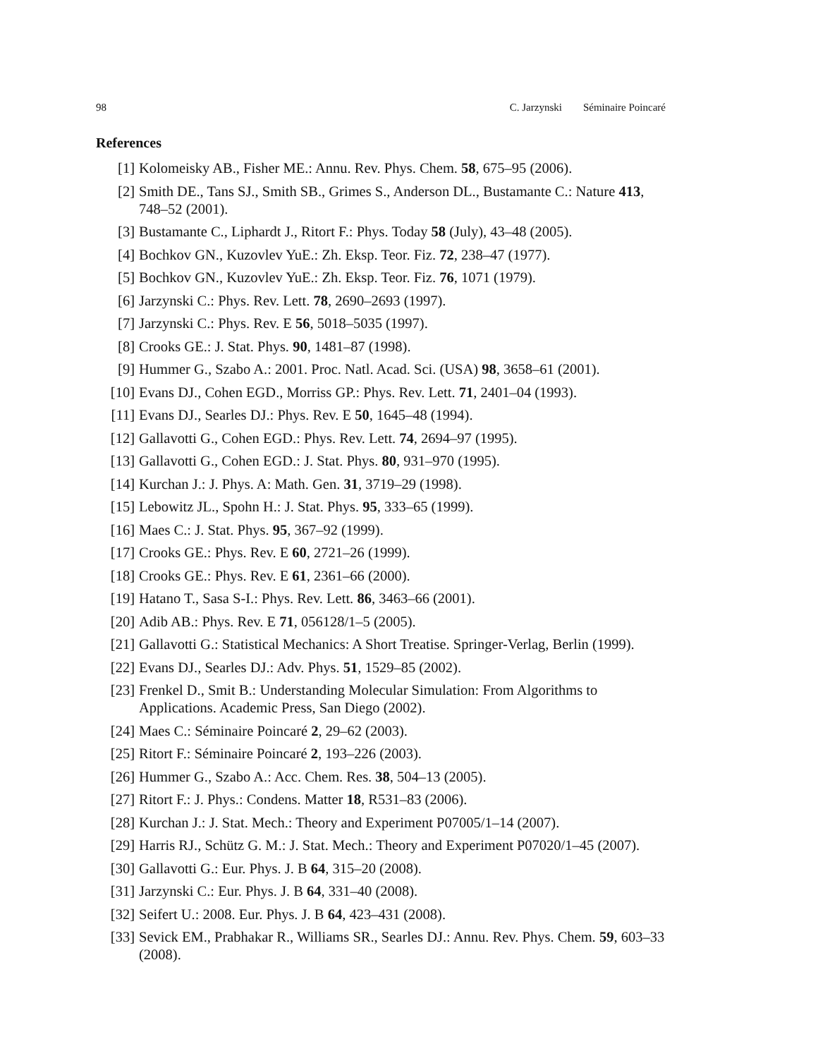98 C. Jarzynski Séminaire Poincaré
References
[1] Kolomeisky AB., Fisher ME.: Annu. Rev. Phys. Chem. 58, 675–95 (2006).
[2] Smith DE., Tans SJ., Smith SB., Grimes S., Anderson DL., Bustamante C.: Nature 413, 748–52 (2001).
[3] Bustamante C., Liphardt J., Ritort F.: Phys. Today 58 (July), 43–48 (2005).
[4] Bochkov GN., Kuzovlev YuE.: Zh. Eksp. Teor. Fiz. 72, 238–47 (1977).
[5] Bochkov GN., Kuzovlev YuE.: Zh. Eksp. Teor. Fiz. 76, 1071 (1979).
[6] Jarzynski C.: Phys. Rev. Lett. 78, 2690–2693 (1997).
[7] Jarzynski C.: Phys. Rev. E 56, 5018–5035 (1997).
[8] Crooks GE.: J. Stat. Phys. 90, 1481–87 (1998).
[9] Hummer G., Szabo A.: 2001. Proc. Natl. Acad. Sci. (USA) 98, 3658–61 (2001).
[10] Evans DJ., Cohen EGD., Morriss GP.: Phys. Rev. Lett. 71, 2401–04 (1993).
[11] Evans DJ., Searles DJ.: Phys. Rev. E 50, 1645–48 (1994).
[12] Gallavotti G., Cohen EGD.: Phys. Rev. Lett. 74, 2694–97 (1995).
[13] Gallavotti G., Cohen EGD.: J. Stat. Phys. 80, 931–970 (1995).
[14] Kurchan J.: J. Phys. A: Math. Gen. 31, 3719–29 (1998).
[15] Lebowitz JL., Spohn H.: J. Stat. Phys. 95, 333–65 (1999).
[16] Maes C.: J. Stat. Phys. 95, 367–92 (1999).
[17] Crooks GE.: Phys. Rev. E 60, 2721–26 (1999).
[18] Crooks GE.: Phys. Rev. E 61, 2361–66 (2000).
[19] Hatano T., Sasa S-I.: Phys. Rev. Lett. 86, 3463–66 (2001).
[20] Adib AB.: Phys. Rev. E 71, 056128/1–5 (2005).
[21] Gallavotti G.: Statistical Mechanics: A Short Treatise. Springer-Verlag, Berlin (1999).
[22] Evans DJ., Searles DJ.: Adv. Phys. 51, 1529–85 (2002).
[23] Frenkel D., Smit B.: Understanding Molecular Simulation: From Algorithms to Applications. Academic Press, San Diego (2002).
[24] Maes C.: Séminaire Poincaré 2, 29–62 (2003).
[25] Ritort F.: Séminaire Poincaré 2, 193–226 (2003).
[26] Hummer G., Szabo A.: Acc. Chem. Res. 38, 504–13 (2005).
[27] Ritort F.: J. Phys.: Condens. Matter 18, R531–83 (2006).
[28] Kurchan J.: J. Stat. Mech.: Theory and Experiment P07005/1–14 (2007).
[29] Harris RJ., Schütz G. M.: J. Stat. Mech.: Theory and Experiment P07020/1–45 (2007).
[30] Gallavotti G.: Eur. Phys. J. B 64, 315–20 (2008).
[31] Jarzynski C.: Eur. Phys. J. B 64, 331–40 (2008).
[32] Seifert U.: 2008. Eur. Phys. J. B 64, 423–431 (2008).
[33] Sevick EM., Prabhakar R., Williams SR., Searles DJ.: Annu. Rev. Phys. Chem. 59, 603–33 (2008).